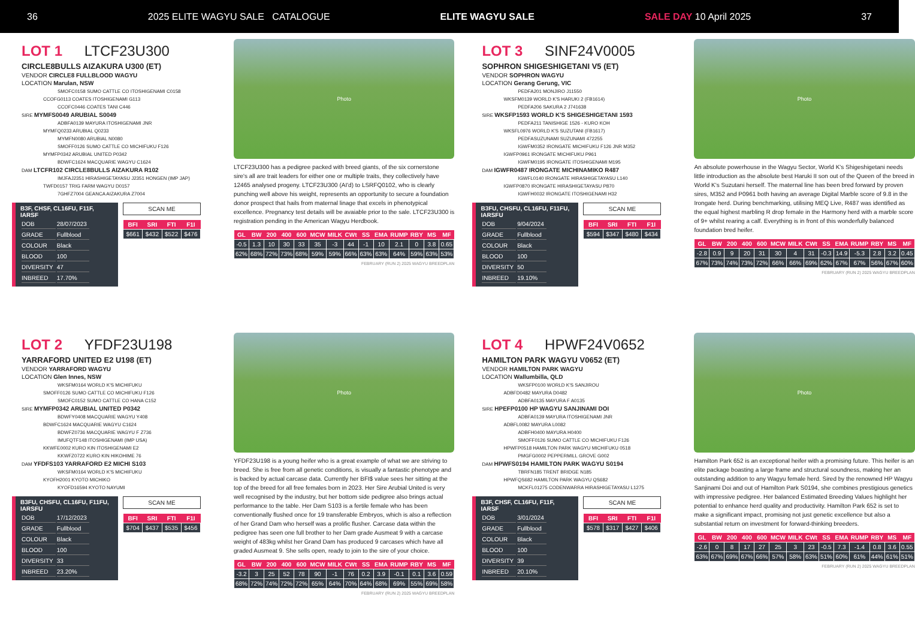36 2025 ELITE WAGYU SALE CATALOGUE ELITE WAGYU SALE SALE DAY 10 April 2025 37
LOT 1 LTCF23U300
CIRCLE8BULLS AIZAKURA U300 (ET)
VENDOR CIRCLE8 FULLBLOOD WAGYU
LOCATION Marulan, NSW
SMOFC0158 SUMO CATTLE CO ITOSHIGENAMI C0158
CCOFG0113 COATES ITOSHIGENAMI G113
CCOFC0446 COATES TANI C446
SIRE MYMFS0049 ARUBIAL S0049
ADBFA0139 MAYURA ITOSHIGENAMI JNR
MYMFQ0233 ARUBIAL Q0233
MYMFN0080 ARUBIAL N0080
SMOFF0126 SUMO CATTLE CO MICHIFUKU F126
MYMFP0342 ARUBIAL UNITED P0342
BDWFC1624 MACQUARIE WAGYU C1624
DAM LTCFR102 CIRCLE8BULLS AIZAKURA R102
IMJFAJ2351 HIRASHIGETAYASU J2351 HONGEN (IMP JAP)
TWFD0157 TRIG FARM WAGYU D0157
7GHFZ7004 GEANCA AIZAKURA Z7004
B3F, CHSF, CL16FU, F11F, IARSF
| DOB | 28/07/2023 |
| GRADE | Fullblood |
| COLOUR | Black |
| BLOOD | 100 |
| DIVERSITY | 47 |
| INBREED | 17.70% |
SCAN ME
| BFI | SRI | FTI | F1I |
| --- | --- | --- | --- |
| $661 | $432 | $522 | $476 |
Photo
LTCF23U300 has a pedigree packed with breed giants, of the six cornerstone sire's all are trait leaders for either one or multiple traits, they collectively have 12465 analysed progeny. LTCF23U300 (AI'd) to LSRFQ0102, who is clearly punching well above his weight, represents an opportunity to secure a foundation donor prospect that hails from maternal linage that excels in phenotypical excellence. Pregnancy test details will be avaiable prior to the sale. LTCF23U300 is registration pending in the American Wagyu Herdbook.
| GL | BW | 200 | 400 | 600 | MCW | MILK | CWt | SS | EMA | RUMP | RBY | MS | MF |
| --- | --- | --- | --- | --- | --- | --- | --- | --- | --- | --- | --- | --- | --- |
| -0.5 | 1.3 | 10 | 30 | 33 | 35 | -3 | 44 | -1 | 10 | 2.1 | 0 | 3.8 | 0.65 |
| 62% | 68% | 72% | 73% | 68% | 59% | 59% | 66% | 63% | 63% | 64% | 59% | 63% | 53% |
FEBRUARY (RUN 2) 2025 WAGYU BREEDPLAN
LOT 3 SINF24V0005
SOPHRON SHIGESHIGETANI V5 (ET)
VENDOR SOPHRON WAGYU
LOCATION Gerang Gerung, VIC
PEDFA201 MONJIRO J11550
WKSFM0139 WORLD K'S HARUKI 2 (FB1614)
PEDFA206 SAKURA 2 J741638
SIRE WKSFP1593 WORLD K'S SHIGESHIGETANI 1593
PEDFA211 TANISHIGE 1526 - KURO KOH
WKSFL0976 WORLD K'S SUZUTANI (FB1617)
PEDFASUZUNAMI SUZUNAMI 472255
IGWFM0352 IRONGATE MICHIFUKU F126 JNR M352
IGWFP0961 IRONGATE MICHIFUKU P961
IGWFM0195 IRONGATE ITOSHIGENAMI M195
DAM IGWFR0487 IRONGATE MICHINAMIKO R487
IGWFL0140 IRONGATE HIRASHIGETAYASU L140
IGWFP0870 IRONGATE HIRASHIGETAYASU P870
IGWFH0032 IRONGATE ITOSHIGENAMI H32
B3FU, CHSFU, CL16FU, F11FU, IARSFU
| DOB | 9/04/2024 |
| GRADE | Fullblood |
| COLOUR | Black |
| BLOOD | 100 |
| DIVERSITY | 50 |
| INBREED | 19.10% |
SCAN ME
| BFI | SRI | FTI | F1I |
| --- | --- | --- | --- |
| $594 | $347 | $480 | $434 |
Photo
An absolute powerhouse in the Wagyu Sector, World K's Shigeshigetani needs little introduction as the absolute best Haruki II son out of the Queen of the breed in World K's Suzutani herself. The maternal line has been bred forward by proven sires, M352 and P0961 both having an average Digital Marble score of 9.8 in the Irongate herd. During benchmarking, utilising MEQ Live, R487 was identified as the equal highest marbling R drop female in the Harmony herd with a marble score of 9+ whilst rearing a calf. Everything is in front of this wonderfully balanced foundation bred heifer.
| GL | BW | 200 | 400 | 600 | MCW | MILK | CWt | SS | EMA | RUMP | RBY | MS | MF |
| --- | --- | --- | --- | --- | --- | --- | --- | --- | --- | --- | --- | --- | --- |
| -2.8 | 0.9 | 9 | 20 | 31 | 30 | 4 | 31 | -0.3 | 14.9 | -5.3 | 2.8 | 3.2 | 0.45 |
| 67% | 73% | 74% | 73% | 72% | 66% | 66% | 69% | 62% | 67% | 67% | 56% | 67% | 60% |
FEBRUARY (RUN 2) 2025 WAGYU BREEDPLAN
LOT 2 YFDF23U198
YARRAFORD UNITED E2 U198 (ET)
VENDOR YARRAFORD WAGYU
LOCATION Glen Innes, NSW
WKSFM0164 WORLD K'S MICHIFUKU
SMOFF0126 SUMO CATTLE CO MICHIFUKU F126
SMOFC0152 SUMO CATTLE CO HANA C152
SIRE MYMFP0342 ARUBIAL UNITED P0342
BDWFY0408 MACQUARIE WAGYU Y408
BDWFC1624 MACQUARIE WAGYU C1624
BDWFZ0736 MACQUARIE WAGYU F Z736
IMUFQTF148 ITOSHIGENAMI (IMP USA)
KKWFE0002 KURO KIN ITOSHIGENAMI E2
KKWFZ0722 KURO KIN HIKOHIME 76
DAM YFDFS103 YARRAFORD E2 MICHI S103
WKSFM0164 WORLD K'S MICHIFUKU
KYOFH2001 KYOTO MICHIKO
KYOFD16594 KYOTO NAYUMI
B3FU, CHSFU, CL16FU, F11FU, IARSFU
| DOB | 17/12/2023 |
| GRADE | Fullblood |
| COLOUR | Black |
| BLOOD | 100 |
| DIVERSITY | 33 |
| INBREED | 23.20% |
SCAN ME
| BFI | SRI | FTI | F1I |
| --- | --- | --- | --- |
| $704 | $437 | $535 | $456 |
Photo
YFDF23U198 is a young heifer who is a great example of what we are striving to breed. She is free from all genetic conditions, is visually a fantastic phenotype and is backed by actual carcase data. Currently her BFI$ value sees her sitting at the top of the breed for all free females born in 2023. Her Sire Arubial United is very well recognised by the industry, but her bottom side pedigree also brings actual performance to the table. Her Dam S103 is a fertile female who has been conventionally flushed once for 19 transferable Embryos, which is also a reflection of her Grand Dam who herself was a prolific flusher. Carcase data within the pedigree has seen one full brother to her Dam grade Ausmeat 9 with a carcase weight of 483kg whilst her Grand Dam has produced 9 carcases which have all graded Ausmeat 9. She sells open, ready to join to the sire of your choice.
| GL | BW | 200 | 400 | 600 | MCW | MILK | CWt | SS | EMA | RUMP | RBY | MS | MF |
| --- | --- | --- | --- | --- | --- | --- | --- | --- | --- | --- | --- | --- | --- |
| -3.2 | 3 | 25 | 52 | 78 | 90 | -1 | 76 | 0.2 | 3.9 | -0.1 | 0.1 | 3.6 | 0.59 |
| 68% | 72% | 74% | 72% | 72% | 65% | 64% | 70% | 64% | 68% | 69% | 55% | 69% | 58% |
FEBRUARY (RUN 2) 2025 WAGYU BREEDPLAN
LOT 4 HPWF24V0652
HAMILTON PARK WAGYU V0652 (ET)
VENDOR HAMILTON PARK WAGYU
LOCATION Wallumbilla, QLD
WKSFP0100 WORLD K'S SANJIROU
ADBFD0482 MAYURA D0482
ADBFA0135 MAYURA F A0135
SIRE HPEFP0100 HP WAGYU SANJINAMI DOI
ADBFA0139 MAYURA ITOSHIGENAMI JNR
ADBFL0082 MAYURA L0082
ADBFH0400 MAYURA H0400
SMOFF0126 SUMO CATTLE CO MICHIFUKU F126
HPWFP0518 HAMILTON PARK WAGYU MICHIFUKU 0518
PMGFG0002 PEPPERMILL GROVE G002
DAM HPWFS0194 HAMILTON PARK WAGYU S0194
TBRFN185 TRENT BRIDGE N185
HPWFQS682 HAMILTON PARK WAGYU QS682
MCKFL01275 CODENWARRA HIRASHIGETAYASU L1275
B3F, CHSF, CL16FU, F11F, IARSF
| DOB | 3/01/2024 |
| GRADE | Fullblood |
| COLOUR | Black |
| BLOOD | 100 |
| DIVERSITY | 39 |
| INBREED | 20.10% |
SCAN ME
| BFI | SRI | FTI | F1I |
| --- | --- | --- | --- |
| $578 | $317 | $427 | $406 |
Photo
Hamilton Park 652 is an exceptional heifer with a promising future. This heifer is an elite package boasting a large frame and structural soundness, making her an outstanding addition to any Wagyu female herd. Sired by the renowned HP Wagyu Sanjinami Doi and out of Hamilton Park S0194, she combines prestigious genetics with impressive pedigree. Her balanced Estimated Breeding Values highlight her potential to enhance herd quality and productivity. Hamilton Park 652 is set to make a significant impact, promising not just genetic excellence but also a substantial return on investment for forward-thinking breeders.
| GL | BW | 200 | 400 | 600 | MCW | MILK | CWt | SS | EMA | RUMP | RBY | MS | MF |
| --- | --- | --- | --- | --- | --- | --- | --- | --- | --- | --- | --- | --- | --- |
| -2.6 | 0 | 8 | 17 | 27 | 25 | 3 | 23 | -0.5 | 7.3 | -1.4 | 0.8 | 3.6 | 0.55 |
| 63% | 67% | 69% | 67% | 66% | 57% | 58% | 63% | 51% | 60% | 61% | 44% | 61% | 51% |
FEBRUARY (RUN 2) 2025 WAGYU BREEDPLAN